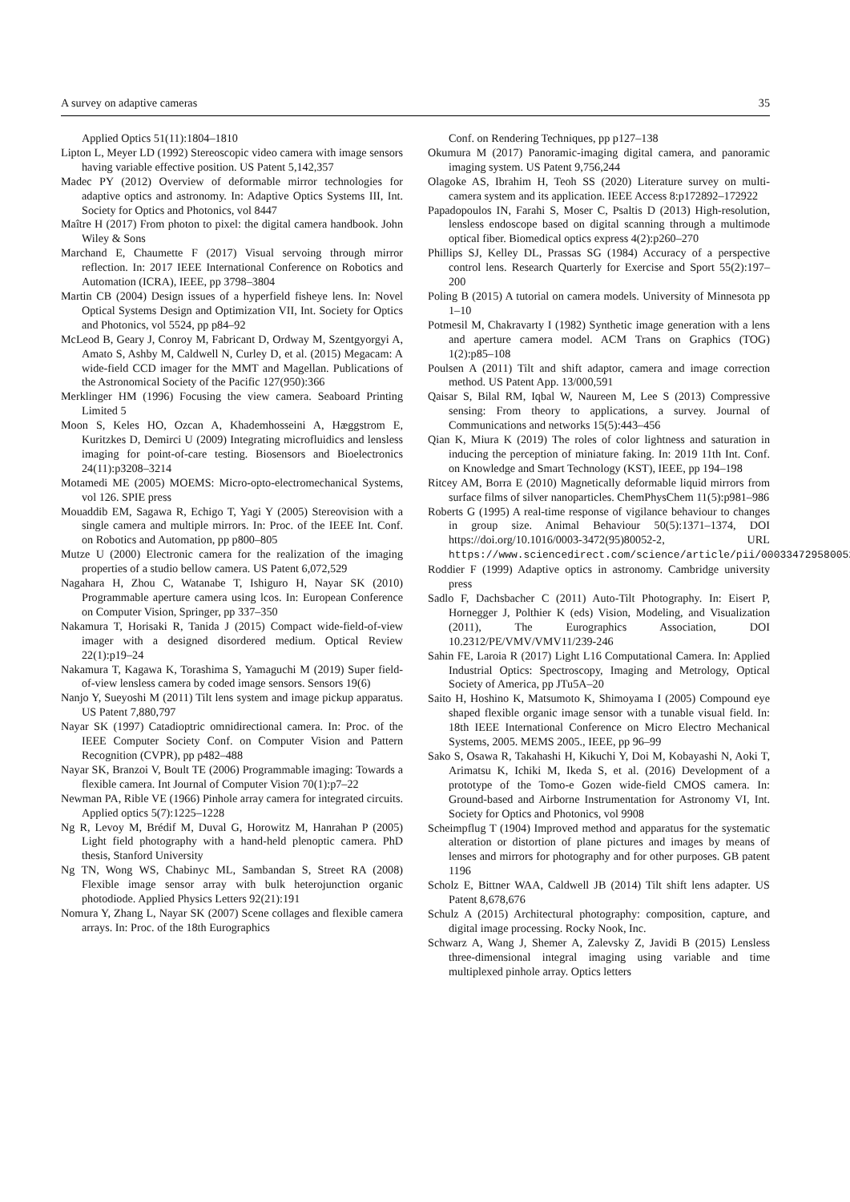A survey on adaptive cameras 35
Applied Optics 51(11):1804–1810
Lipton L, Meyer LD (1992) Stereoscopic video camera with image sensors having variable effective position. US Patent 5,142,357
Madec PY (2012) Overview of deformable mirror technologies for adaptive optics and astronomy. In: Adaptive Optics Systems III, Int. Society for Optics and Photonics, vol 8447
Maître H (2017) From photon to pixel: the digital camera handbook. John Wiley & Sons
Marchand E, Chaumette F (2017) Visual servoing through mirror reflection. In: 2017 IEEE International Conference on Robotics and Automation (ICRA), IEEE, pp 3798–3804
Martin CB (2004) Design issues of a hyperfield fisheye lens. In: Novel Optical Systems Design and Optimization VII, Int. Society for Optics and Photonics, vol 5524, pp p84–92
McLeod B, Geary J, Conroy M, Fabricant D, Ordway M, Szentgyorgyi A, Amato S, Ashby M, Caldwell N, Curley D, et al. (2015) Megacam: A wide-field CCD imager for the MMT and Magellan. Publications of the Astronomical Society of the Pacific 127(950):366
Merklinger HM (1996) Focusing the view camera. Seaboard Printing Limited 5
Moon S, Keles HO, Ozcan A, Khademhosseini A, Hæggstrom E, Kuritzkes D, Demirci U (2009) Integrating microfluidics and lensless imaging for point-of-care testing. Biosensors and Bioelectronics 24(11):p3208–3214
Motamedi ME (2005) MOEMS: Micro-opto-electromechanical Systems, vol 126. SPIE press
Mouaddib EM, Sagawa R, Echigo T, Yagi Y (2005) Stereovision with a single camera and multiple mirrors. In: Proc. of the IEEE Int. Conf. on Robotics and Automation, pp p800–805
Mutze U (2000) Electronic camera for the realization of the imaging properties of a studio bellow camera. US Patent 6,072,529
Nagahara H, Zhou C, Watanabe T, Ishiguro H, Nayar SK (2010) Programmable aperture camera using lcos. In: European Conference on Computer Vision, Springer, pp 337–350
Nakamura T, Horisaki R, Tanida J (2015) Compact wide-field-of-view imager with a designed disordered medium. Optical Review 22(1):p19–24
Nakamura T, Kagawa K, Torashima S, Yamaguchi M (2019) Super field-of-view lensless camera by coded image sensors. Sensors 19(6)
Nanjo Y, Sueyoshi M (2011) Tilt lens system and image pickup apparatus. US Patent 7,880,797
Nayar SK (1997) Catadioptric omnidirectional camera. In: Proc. of the IEEE Computer Society Conf. on Computer Vision and Pattern Recognition (CVPR), pp p482–488
Nayar SK, Branzoi V, Boult TE (2006) Programmable imaging: Towards a flexible camera. Int Journal of Computer Vision 70(1):p7–22
Newman PA, Rible VE (1966) Pinhole array camera for integrated circuits. Applied optics 5(7):1225–1228
Ng R, Levoy M, Brédif M, Duval G, Horowitz M, Hanrahan P (2005) Light field photography with a hand-held plenoptic camera. PhD thesis, Stanford University
Ng TN, Wong WS, Chabinyc ML, Sambandan S, Street RA (2008) Flexible image sensor array with bulk heterojunction organic photodiode. Applied Physics Letters 92(21):191
Nomura Y, Zhang L, Nayar SK (2007) Scene collages and flexible camera arrays. In: Proc. of the 18th Eurographics
Conf. on Rendering Techniques, pp p127–138
Okumura M (2017) Panoramic-imaging digital camera, and panoramic imaging system. US Patent 9,756,244
Olagoke AS, Ibrahim H, Teoh SS (2020) Literature survey on multi-camera system and its application. IEEE Access 8:p172892–172922
Papadopoulos IN, Farahi S, Moser C, Psaltis D (2013) High-resolution, lensless endoscope based on digital scanning through a multimode optical fiber. Biomedical optics express 4(2):p260–270
Phillips SJ, Kelley DL, Prassas SG (1984) Accuracy of a perspective control lens. Research Quarterly for Exercise and Sport 55(2):197–200
Poling B (2015) A tutorial on camera models. University of Minnesota pp 1–10
Potmesil M, Chakravarty I (1982) Synthetic image generation with a lens and aperture camera model. ACM Trans on Graphics (TOG) 1(2):p85–108
Poulsen A (2011) Tilt and shift adaptor, camera and image correction method. US Patent App. 13/000,591
Qaisar S, Bilal RM, Iqbal W, Naureen M, Lee S (2013) Compressive sensing: From theory to applications, a survey. Journal of Communications and networks 15(5):443–456
Qian K, Miura K (2019) The roles of color lightness and saturation in inducing the perception of miniature faking. In: 2019 11th Int. Conf. on Knowledge and Smart Technology (KST), IEEE, pp 194–198
Ritcey AM, Borra E (2010) Magnetically deformable liquid mirrors from surface films of silver nanoparticles. ChemPhysChem 11(5):p981–986
Roberts G (1995) A real-time response of vigilance behaviour to changes in group size. Animal Behaviour 50(5):1371–1374, DOI https://doi.org/10.1016/0003-3472(95)80052-2, URL https://www.sciencedirect.com/science/article/pii/0003347295800522
Roddier F (1999) Adaptive optics in astronomy. Cambridge university press
Sadlo F, Dachsbacher C (2011) Auto-Tilt Photography. In: Eisert P, Hornegger J, Polthier K (eds) Vision, Modeling, and Visualization (2011), The Eurographics Association, DOI 10.2312/PE/VMV/VMV11/239-246
Sahin FE, Laroia R (2017) Light L16 Computational Camera. In: Applied Industrial Optics: Spectroscopy, Imaging and Metrology, Optical Society of America, pp JTu5A–20
Saito H, Hoshino K, Matsumoto K, Shimoyama I (2005) Compound eye shaped flexible organic image sensor with a tunable visual field. In: 18th IEEE International Conference on Micro Electro Mechanical Systems, 2005. MEMS 2005., IEEE, pp 96–99
Sako S, Osawa R, Takahashi H, Kikuchi Y, Doi M, Kobayashi N, Aoki T, Arimatsu K, Ichiki M, Ikeda S, et al. (2016) Development of a prototype of the Tomo-e Gozen wide-field CMOS camera. In: Ground-based and Airborne Instrumentation for Astronomy VI, Int. Society for Optics and Photonics, vol 9908
Scheimpflug T (1904) Improved method and apparatus for the systematic alteration or distortion of plane pictures and images by means of lenses and mirrors for photography and for other purposes. GB patent 1196
Scholz E, Bittner WAA, Caldwell JB (2014) Tilt shift lens adapter. US Patent 8,678,676
Schulz A (2015) Architectural photography: composition, capture, and digital image processing. Rocky Nook, Inc.
Schwarz A, Wang J, Shemer A, Zalevsky Z, Javidi B (2015) Lensless three-dimensional integral imaging using variable and time multiplexed pinhole array. Optics letters